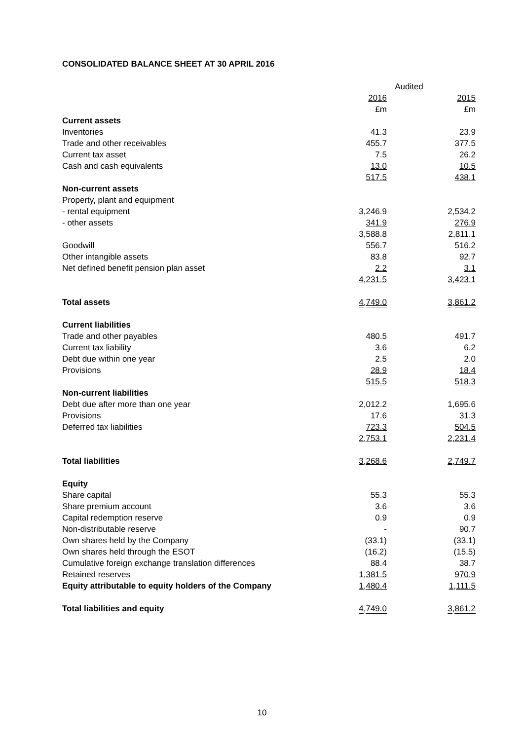CONSOLIDATED BALANCE SHEET AT 30 APRIL 2016
| | Audited | |
| | 2016 | 2015 |
| | £m | £m |
| Current assets | | |
| Inventories | 41.3 | 23.9 |
| Trade and other receivables | 455.7 | 377.5 |
| Current tax asset | 7.5 | 26.2 |
| Cash and cash equivalents | 13.0 | 10.5 |
| | 517.5 | 438.1 |
| Non-current assets | | |
| Property, plant and equipment | | |
| - rental equipment | 3,246.9 | 2,534.2 |
| - other assets | 341.9 | 276.9 |
| | 3,588.8 | 2,811.1 |
| Goodwill | 556.7 | 516.2 |
| Other intangible assets | 83.8 | 92.7 |
| Net defined benefit pension plan asset | 2.2 | 3.1 |
| | 4,231.5 | 3,423.1 |
| Total assets | 4,749.0 | 3,861.2 |
| Current liabilities | | |
| Trade and other payables | 480.5 | 491.7 |
| Current tax liability | 3.6 | 6.2 |
| Debt due within one year | 2.5 | 2.0 |
| Provisions | 28.9 | 18.4 |
| | 515.5 | 518.3 |
| Non-current liabilities | | |
| Debt due after more than one year | 2,012.2 | 1,695.6 |
| Provisions | 17.6 | 31.3 |
| Deferred tax liabilities | 723.3 | 504.5 |
| | 2,753.1 | 2,231.4 |
| Total liabilities | 3,268.6 | 2,749.7 |
| Equity | | |
| Share capital | 55.3 | 55.3 |
| Share premium account | 3.6 | 3.6 |
| Capital redemption reserve | 0.9 | 0.9 |
| Non-distributable reserve | - | 90.7 |
| Own shares held by the Company | (33.1) | (33.1) |
| Own shares held through the ESOT | (16.2) | (15.5) |
| Cumulative foreign exchange translation differences | 88.4 | 38.7 |
| Retained reserves | 1,381.5 | 970.9 |
| Equity attributable to equity holders of the Company | 1,480.4 | 1,111.5 |
| Total liabilities and equity | 4,749.0 | 3,861.2 |
10